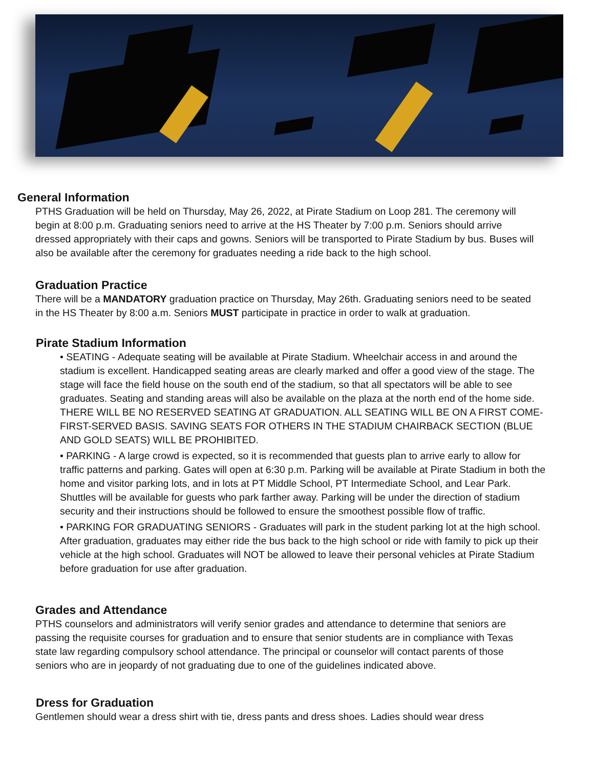General Information
PTHS Graduation will be held on Thursday, May 26, 2022, at Pirate Stadium on Loop 281. The ceremony will begin at 8:00 p.m. Graduating seniors need to arrive at the HS Theater by 7:00 p.m. Seniors should arrive dressed appropriately with their caps and gowns. Seniors will be transported to Pirate Stadium by bus. Buses will also be available after the ceremony for graduates needing a ride back to the high school.
Graduation Practice
There will be a MANDATORY graduation practice on Thursday, May 26th. Graduating seniors need to be seated in the HS Theater by 8:00 a.m. Seniors MUST participate in practice in order to walk at graduation.
Pirate Stadium Information
• SEATING - Adequate seating will be available at Pirate Stadium. Wheelchair access in and around the stadium is excellent. Handicapped seating areas are clearly marked and offer a good view of the stage. The stage will face the field house on the south end of the stadium, so that all spectators will be able to see graduates. Seating and standing areas will also be available on the plaza at the north end of the home side. THERE WILL BE NO RESERVED SEATING AT GRADUATION. ALL SEATING WILL BE ON A FIRST COME-FIRST-SERVED BASIS. SAVING SEATS FOR OTHERS IN THE STADIUM CHAIRBACK SECTION (BLUE AND GOLD SEATS) WILL BE PROHIBITED.
• PARKING - A large crowd is expected, so it is recommended that guests plan to arrive early to allow for traffic patterns and parking. Gates will open at 6:30 p.m. Parking will be available at Pirate Stadium in both the home and visitor parking lots, and in lots at PT Middle School, PT Intermediate School, and Lear Park. Shuttles will be available for guests who park farther away. Parking will be under the direction of stadium security and their instructions should be followed to ensure the smoothest possible flow of traffic.
• PARKING FOR GRADUATING SENIORS - Graduates will park in the student parking lot at the high school. After graduation, graduates may either ride the bus back to the high school or ride with family to pick up their vehicle at the high school. Graduates will NOT be allowed to leave their personal vehicles at Pirate Stadium before graduation for use after graduation.
Grades and Attendance
PTHS counselors and administrators will verify senior grades and attendance to determine that seniors are passing the requisite courses for graduation and to ensure that senior students are in compliance with Texas state law regarding compulsory school attendance. The principal or counselor will contact parents of those seniors who are in jeopardy of not graduating due to one of the guidelines indicated above.
Dress for Graduation
Gentlemen should wear a dress shirt with tie, dress pants and dress shoes. Ladies should wear dress